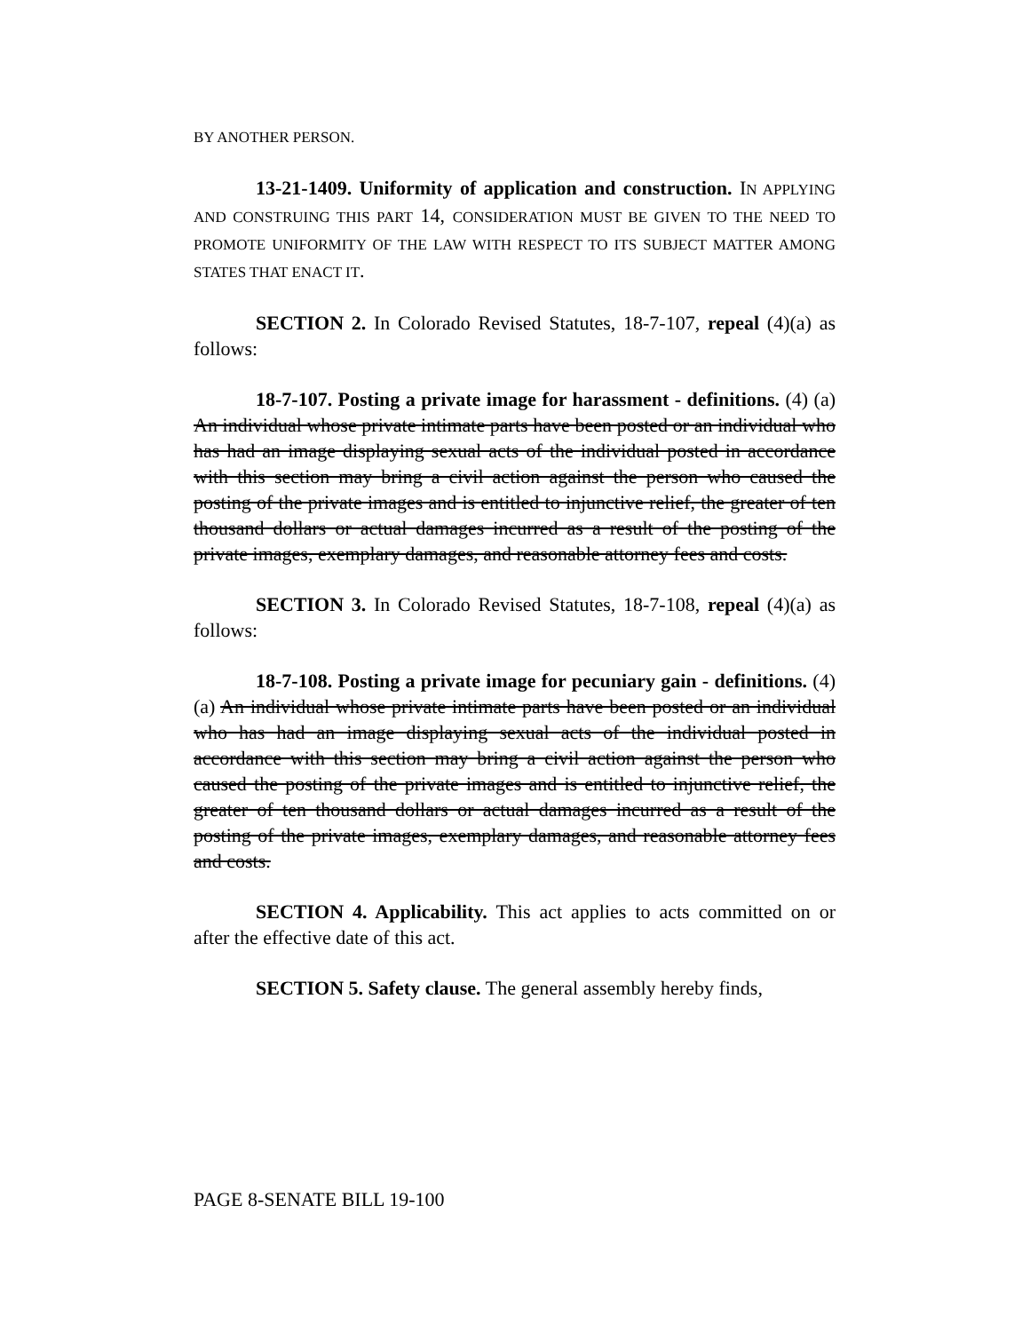BY ANOTHER PERSON.
13-21-1409. Uniformity of application and construction. IN APPLYING AND CONSTRUING THIS PART 14, CONSIDERATION MUST BE GIVEN TO THE NEED TO PROMOTE UNIFORMITY OF THE LAW WITH RESPECT TO ITS SUBJECT MATTER AMONG STATES THAT ENACT IT.
SECTION 2. In Colorado Revised Statutes, 18-7-107, repeal (4)(a) as follows:
18-7-107. Posting a private image for harassment - definitions. (4) (a) An individual whose private intimate parts have been posted or an individual who has had an image displaying sexual acts of the individual posted in accordance with this section may bring a civil action against the person who caused the posting of the private images and is entitled to injunctive relief, the greater of ten thousand dollars or actual damages incurred as a result of the posting of the private images, exemplary damages, and reasonable attorney fees and costs.
SECTION 3. In Colorado Revised Statutes, 18-7-108, repeal (4)(a) as follows:
18-7-108. Posting a private image for pecuniary gain - definitions. (4) (a) An individual whose private intimate parts have been posted or an individual who has had an image displaying sexual acts of the individual posted in accordance with this section may bring a civil action against the person who caused the posting of the private images and is entitled to injunctive relief, the greater of ten thousand dollars or actual damages incurred as a result of the posting of the private images, exemplary damages, and reasonable attorney fees and costs.
SECTION 4. Applicability. This act applies to acts committed on or after the effective date of this act.
SECTION 5. Safety clause. The general assembly hereby finds,
PAGE 8-SENATE BILL 19-100